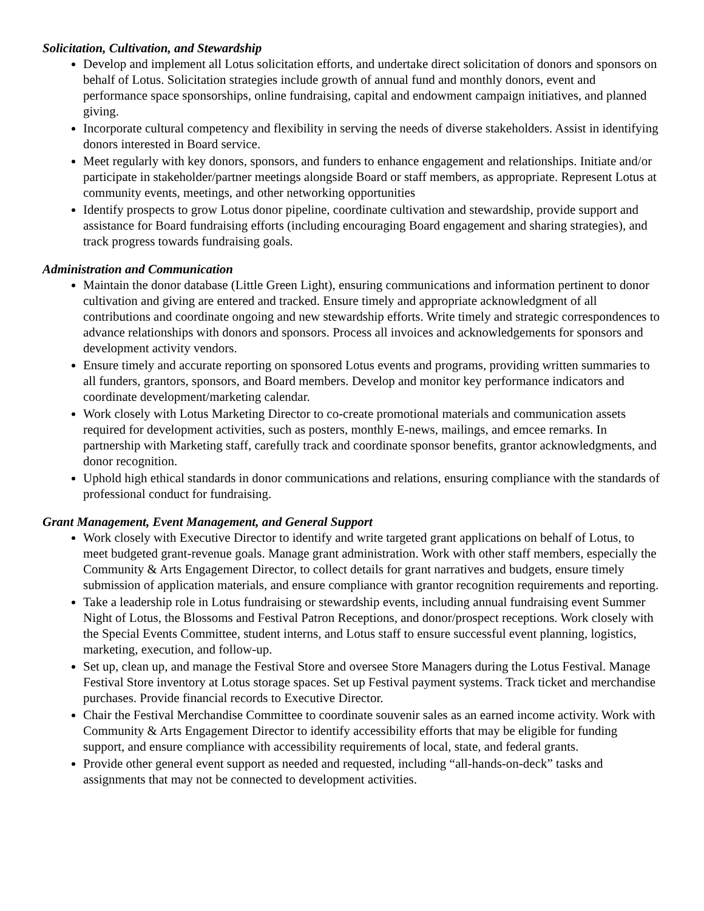Solicitation, Cultivation, and Stewardship
Develop and implement all Lotus solicitation efforts, and undertake direct solicitation of donors and sponsors on behalf of Lotus. Solicitation strategies include growth of annual fund and monthly donors, event and performance space sponsorships, online fundraising, capital and endowment campaign initiatives, and planned giving.
Incorporate cultural competency and flexibility in serving the needs of diverse stakeholders. Assist in identifying donors interested in Board service.
Meet regularly with key donors, sponsors, and funders to enhance engagement and relationships. Initiate and/or participate in stakeholder/partner meetings alongside Board or staff members, as appropriate. Represent Lotus at community events, meetings, and other networking opportunities
Identify prospects to grow Lotus donor pipeline, coordinate cultivation and stewardship, provide support and assistance for Board fundraising efforts (including encouraging Board engagement and sharing strategies), and track progress towards fundraising goals.
Administration and Communication
Maintain the donor database (Little Green Light), ensuring communications and information pertinent to donor cultivation and giving are entered and tracked. Ensure timely and appropriate acknowledgment of all contributions and coordinate ongoing and new stewardship efforts. Write timely and strategic correspondences to advance relationships with donors and sponsors. Process all invoices and acknowledgements for sponsors and development activity vendors.
Ensure timely and accurate reporting on sponsored Lotus events and programs, providing written summaries to all funders, grantors, sponsors, and Board members. Develop and monitor key performance indicators and coordinate development/marketing calendar.
Work closely with Lotus Marketing Director to co-create promotional materials and communication assets required for development activities, such as posters, monthly E-news, mailings, and emcee remarks. In partnership with Marketing staff, carefully track and coordinate sponsor benefits, grantor acknowledgments, and donor recognition.
Uphold high ethical standards in donor communications and relations, ensuring compliance with the standards of professional conduct for fundraising.
Grant Management, Event Management, and General Support
Work closely with Executive Director to identify and write targeted grant applications on behalf of Lotus, to meet budgeted grant-revenue goals. Manage grant administration. Work with other staff members, especially the Community & Arts Engagement Director, to collect details for grant narratives and budgets, ensure timely submission of application materials, and ensure compliance with grantor recognition requirements and reporting.
Take a leadership role in Lotus fundraising or stewardship events, including annual fundraising event Summer Night of Lotus, the Blossoms and Festival Patron Receptions, and donor/prospect receptions. Work closely with the Special Events Committee, student interns, and Lotus staff to ensure successful event planning, logistics, marketing, execution, and follow-up.
Set up, clean up, and manage the Festival Store and oversee Store Managers during the Lotus Festival. Manage Festival Store inventory at Lotus storage spaces. Set up Festival payment systems. Track ticket and merchandise purchases. Provide financial records to Executive Director.
Chair the Festival Merchandise Committee to coordinate souvenir sales as an earned income activity. Work with Community & Arts Engagement Director to identify accessibility efforts that may be eligible for funding support, and ensure compliance with accessibility requirements of local, state, and federal grants.
Provide other general event support as needed and requested, including “all-hands-on-deck” tasks and assignments that may not be connected to development activities.